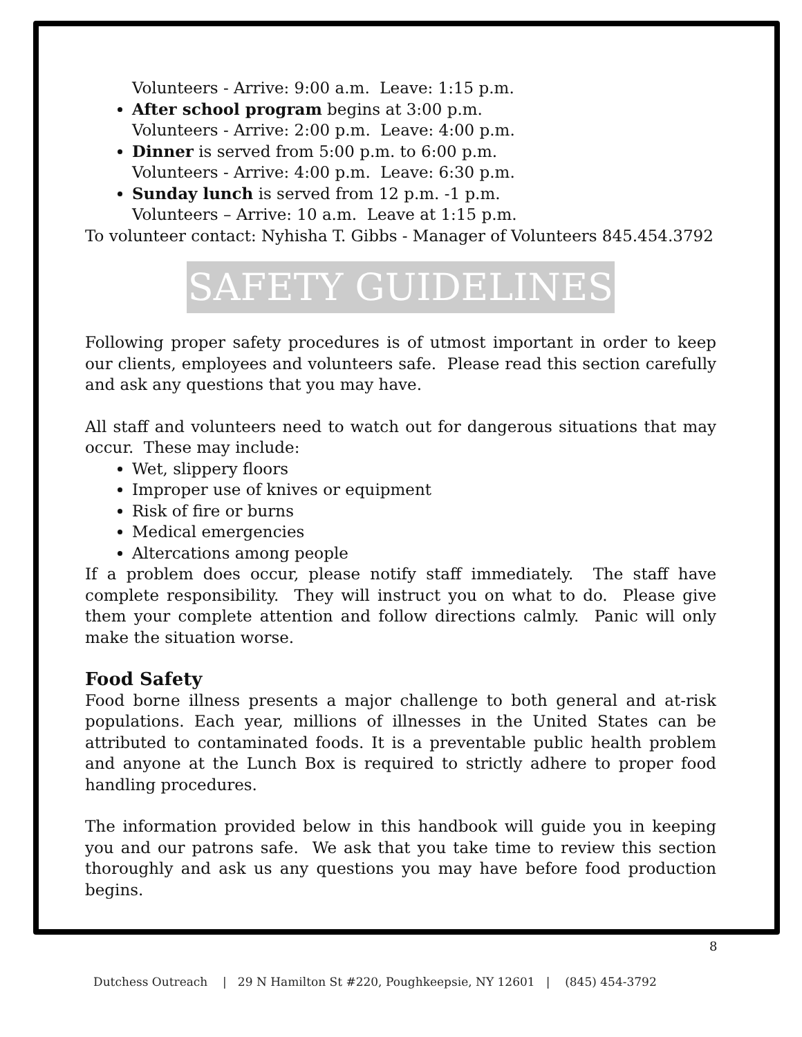Volunteers - Arrive: 9:00 a.m. Leave: 1:15 p.m.
After school program begins at 3:00 p.m.
Volunteers - Arrive: 2:00 p.m. Leave: 4:00 p.m.
Dinner is served from 5:00 p.m. to 6:00 p.m.
Volunteers - Arrive: 4:00 p.m. Leave: 6:30 p.m.
Sunday lunch is served from 12 p.m. -1 p.m.
Volunteers – Arrive: 10 a.m. Leave at 1:15 p.m.
To volunteer contact: Nyhisha T. Gibbs - Manager of Volunteers 845.454.3792
SAFETY GUIDELINES
Following proper safety procedures is of utmost important in order to keep our clients, employees and volunteers safe. Please read this section carefully and ask any questions that you may have.
All staff and volunteers need to watch out for dangerous situations that may occur. These may include:
Wet, slippery floors
Improper use of knives or equipment
Risk of fire or burns
Medical emergencies
Altercations among people
If a problem does occur, please notify staff immediately. The staff have complete responsibility. They will instruct you on what to do. Please give them your complete attention and follow directions calmly. Panic will only make the situation worse.
Food Safety
Food borne illness presents a major challenge to both general and at-risk populations. Each year, millions of illnesses in the United States can be attributed to contaminated foods. It is a preventable public health problem and anyone at the Lunch Box is required to strictly adhere to proper food handling procedures.
The information provided below in this handbook will guide you in keeping you and our patrons safe. We ask that you take time to review this section thoroughly and ask us any questions you may have before food production begins.
8
Dutchess Outreach | 29 N Hamilton St #220, Poughkeepsie, NY 12601 | (845) 454-3792